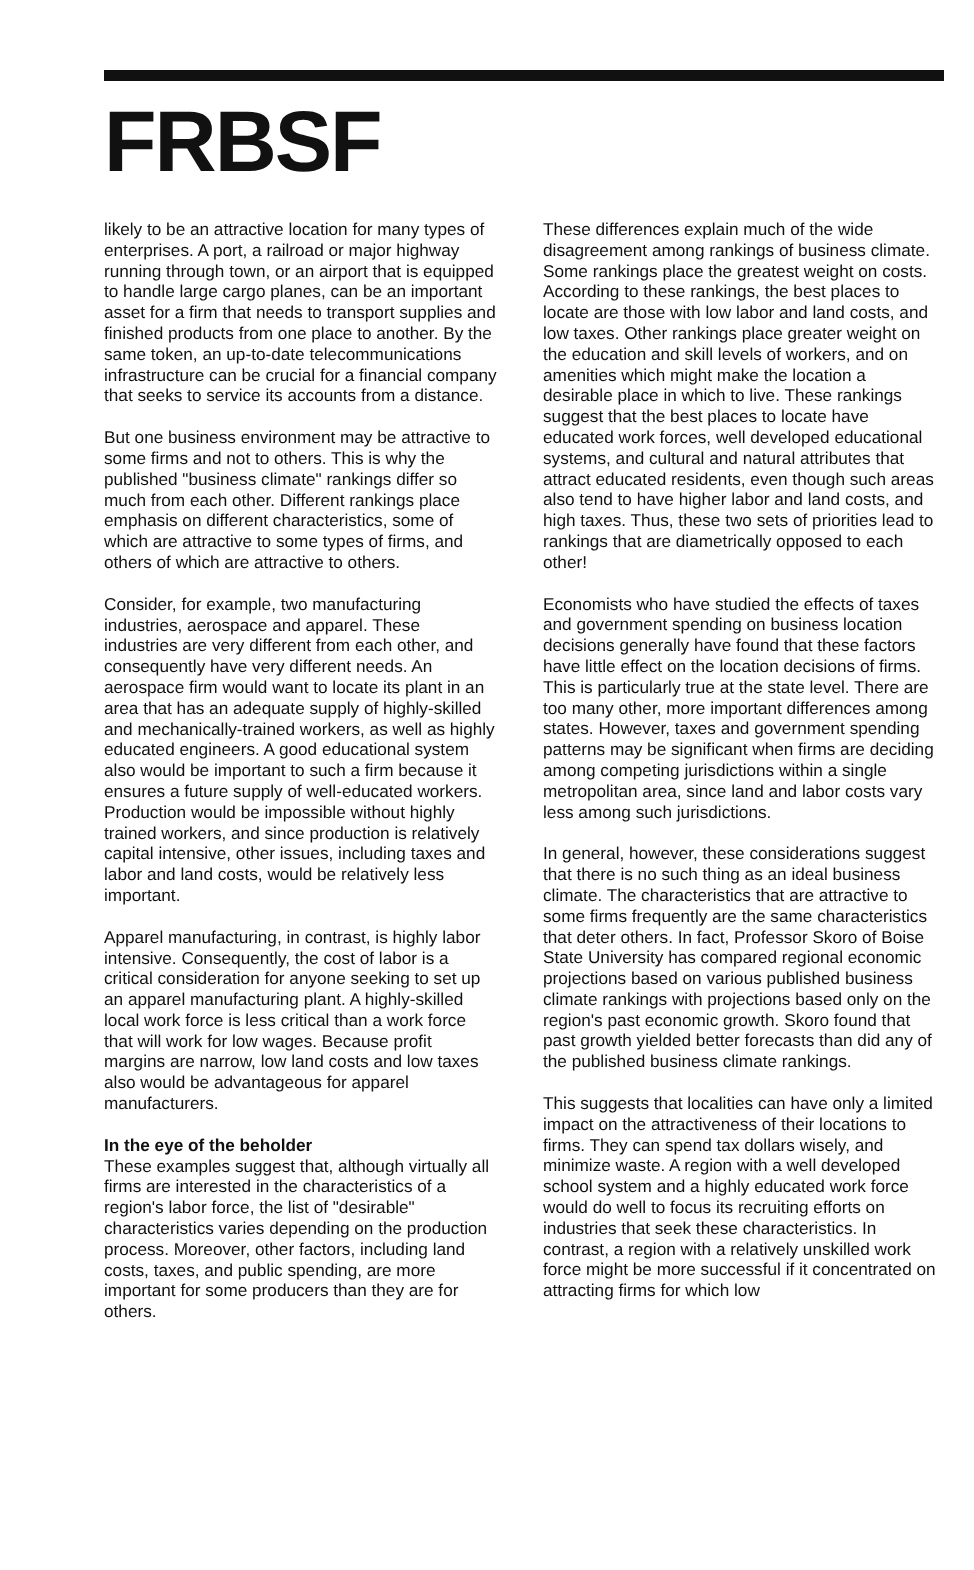FRBSF
likely to be an attractive location for many types of enterprises. A port, a railroad or major highway running through town, or an airport that is equipped to handle large cargo planes, can be an important asset for a firm that needs to transport supplies and finished products from one place to another. By the same token, an up-to-date telecommunications infrastructure can be crucial for a financial company that seeks to service its accounts from a distance.
But one business environment may be attractive to some firms and not to others. This is why the published "business climate" rankings differ so much from each other. Different rankings place emphasis on different characteristics, some of which are attractive to some types of firms, and others of which are attractive to others.
Consider, for example, two manufacturing industries, aerospace and apparel. These industries are very different from each other, and consequently have very different needs. An aerospace firm would want to locate its plant in an area that has an adequate supply of highly-skilled and mechanically-trained workers, as well as highly educated engineers. A good educational system also would be important to such a firm because it ensures a future supply of well-educated workers. Production would be impossible without highly trained workers, and since production is relatively capital intensive, other issues, including taxes and labor and land costs, would be relatively less important.
Apparel manufacturing, in contrast, is highly labor intensive. Consequently, the cost of labor is a critical consideration for anyone seeking to set up an apparel manufacturing plant. A highly-skilled local work force is less critical than a work force that will work for low wages. Because profit margins are narrow, low land costs and low taxes also would be advantageous for apparel manufacturers.
In the eye of the beholder
These examples suggest that, although virtually all firms are interested in the characteristics of a region's labor force, the list of "desirable" characteristics varies depending on the production process. Moreover, other factors, including land costs, taxes, and public spending, are more important for some producers than they are for others.
These differences explain much of the wide disagreement among rankings of business climate. Some rankings place the greatest weight on costs. According to these rankings, the best places to locate are those with low labor and land costs, and low taxes. Other rankings place greater weight on the education and skill levels of workers, and on amenities which might make the location a desirable place in which to live. These rankings suggest that the best places to locate have educated work forces, well developed educational systems, and cultural and natural attributes that attract educated residents, even though such areas also tend to have higher labor and land costs, and high taxes. Thus, these two sets of priorities lead to rankings that are diametrically opposed to each other!
Economists who have studied the effects of taxes and government spending on business location decisions generally have found that these factors have little effect on the location decisions of firms. This is particularly true at the state level. There are too many other, more important differences among states. However, taxes and government spending patterns may be significant when firms are deciding among competing jurisdictions within a single metropolitan area, since land and labor costs vary less among such jurisdictions.
In general, however, these considerations suggest that there is no such thing as an ideal business climate. The characteristics that are attractive to some firms frequently are the same characteristics that deter others. In fact, Professor Skoro of Boise State University has compared regional economic projections based on various published business climate rankings with projections based only on the region's past economic growth. Skoro found that past growth yielded better forecasts than did any of the published business climate rankings.
This suggests that localities can have only a limited impact on the attractiveness of their locations to firms. They can spend tax dollars wisely, and minimize waste. A region with a well developed school system and a highly educated work force would do well to focus its recruiting efforts on industries that seek these characteristics. In contrast, a region with a relatively unskilled work force might be more successful if it concentrated on attracting firms for which low